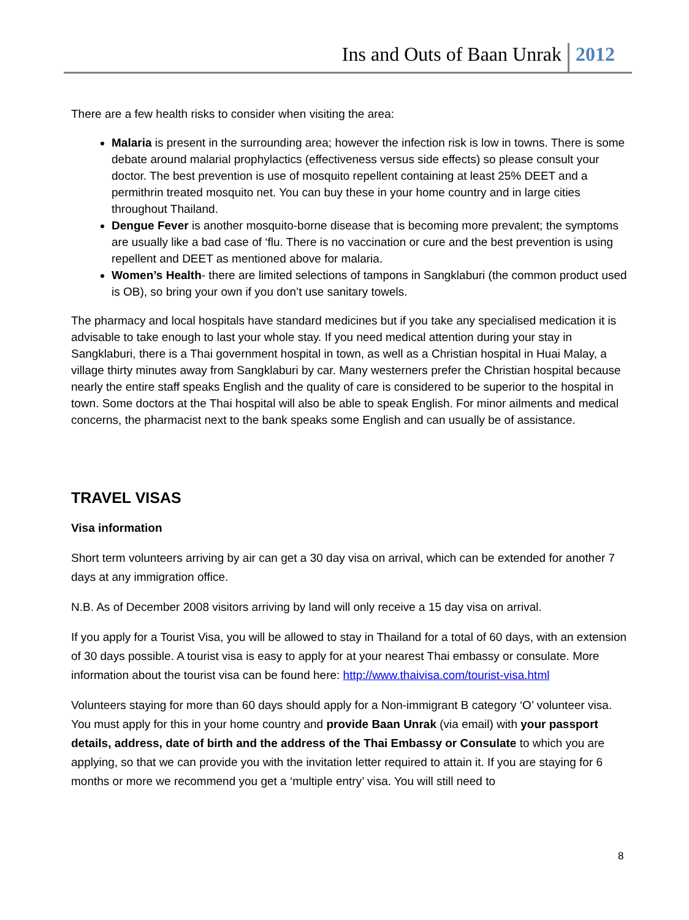Ins and Outs of Baan Unrak 2012
There are a few health risks to consider when visiting the area:
Malaria is present in the surrounding area; however the infection risk is low in towns. There is some debate around malarial prophylactics (effectiveness versus side effects) so please consult your doctor. The best prevention is use of mosquito repellent containing at least 25% DEET and a permithrin treated mosquito net. You can buy these in your home country and in large cities throughout Thailand.
Dengue Fever is another mosquito-borne disease that is becoming more prevalent; the symptoms are usually like a bad case of ‘flu. There is no vaccination or cure and the best prevention is using repellent and DEET as mentioned above for malaria.
Women’s Health- there are limited selections of tampons in Sangklaburi (the common product used is OB), so bring your own if you don’t use sanitary towels.
The pharmacy and local hospitals have standard medicines but if you take any specialised medication it is advisable to take enough to last your whole stay. If you need medical attention during your stay in Sangklaburi, there is a Thai government hospital in town, as well as a Christian hospital in Huai Malay, a village thirty minutes away from Sangklaburi by car. Many westerners prefer the Christian hospital because nearly the entire staff speaks English and the quality of care is considered to be superior to the hospital in town. Some doctors at the Thai hospital will also be able to speak English. For minor ailments and medical concerns, the pharmacist next to the bank speaks some English and can usually be of assistance.
TRAVEL VISAS
Visa information
Short term volunteers arriving by air can get a 30 day visa on arrival, which can be extended for another 7 days at any immigration office.
N.B. As of December 2008 visitors arriving by land will only receive a 15 day visa on arrival.
If you apply for a Tourist Visa, you will be allowed to stay in Thailand for a total of 60 days, with an extension of 30 days possible. A tourist visa is easy to apply for at your nearest Thai embassy or consulate. More information about the tourist visa can be found here: http://www.thaivisa.com/tourist-visa.html
Volunteers staying for more than 60 days should apply for a Non-immigrant B category ‘O’ volunteer visa. You must apply for this in your home country and provide Baan Unrak (via email) with your passport details, address, date of birth and the address of the Thai Embassy or Consulate to which you are applying, so that we can provide you with the invitation letter required to attain it. If you are staying for 6 months or more we recommend you get a ‘multiple entry’ visa. You will still need to
8